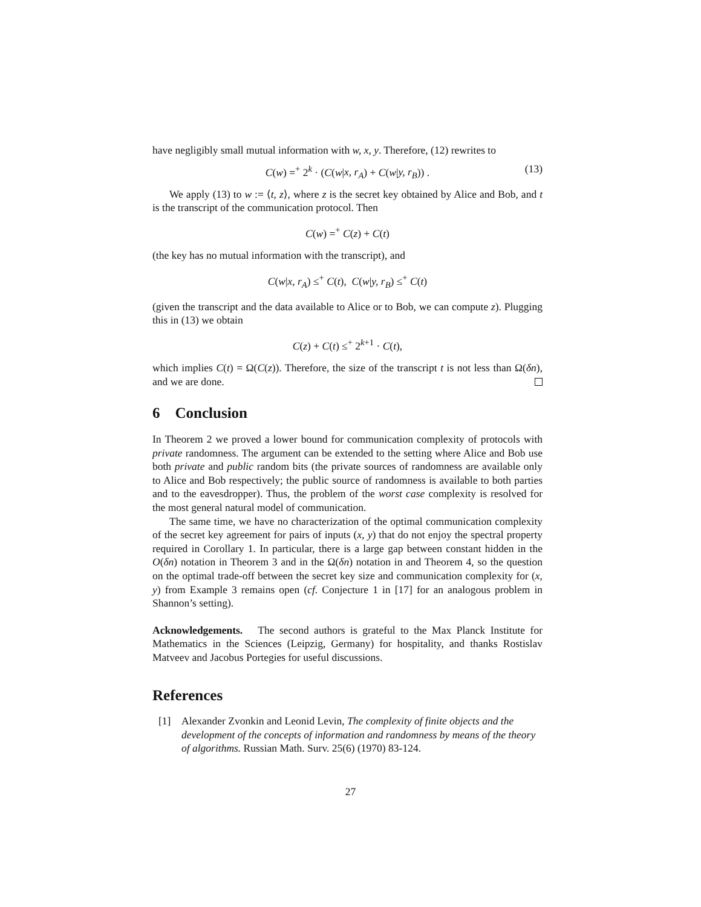have negligibly small mutual information with w, x, y. Therefore, (12) rewrites to
C(w) =<sup>+</sup> 2<sup>k</sup> · (C(w|x, r<sub>A</sub>) + C(w|y, r<sub>B</sub>)) . (13)
We apply (13) to w := ⟨t, z⟩, where z is the secret key obtained by Alice and Bob, and t is the transcript of the communication protocol. Then
C(w) =<sup>+</sup> C(z) + C(t)
(the key has no mutual information with the transcript), and
C(w|x, r<sub>A</sub>) ≤<sup>+</sup> C(t), C(w|y, r<sub>B</sub>) ≤<sup>+</sup> C(t)
(given the transcript and the data available to Alice or to Bob, we can compute z). Plugging this in (13) we obtain
C(z) + C(t) ≤<sup>+</sup> 2<sup>k+1</sup> · C(t),
which implies C(t) = Ω(C(z)). Therefore, the size of the transcript t is not less than Ω(δn), and we are done.
6 Conclusion
In Theorem 2 we proved a lower bound for communication complexity of protocols with private randomness. The argument can be extended to the setting where Alice and Bob use both private and public random bits (the private sources of randomness are available only to Alice and Bob respectively; the public source of randomness is available to both parties and to the eavesdropper). Thus, the problem of the worst case complexity is resolved for the most general natural model of communication.
The same time, we have no characterization of the optimal communication complexity of the secret key agreement for pairs of inputs (x, y) that do not enjoy the spectral property required in Corollary 1. In particular, there is a large gap between constant hidden in the O(δn) notation in Theorem 3 and in the Ω(δn) notation in and Theorem 4, so the question on the optimal trade-off between the secret key size and communication complexity for (x, y) from Example 3 remains open (cf. Conjecture 1 in [17] for an analogous problem in Shannon’s setting).
Acknowledgements. The second authors is grateful to the Max Planck Institute for Mathematics in the Sciences (Leipzig, Germany) for hospitality, and thanks Rostislav Matveev and Jacobus Portegies for useful discussions.
References
[1] Alexander Zvonkin and Leonid Levin, The complexity of finite objects and the development of the concepts of information and randomness by means of the theory of algorithms. Russian Math. Surv. 25(6) (1970) 83-124.
27